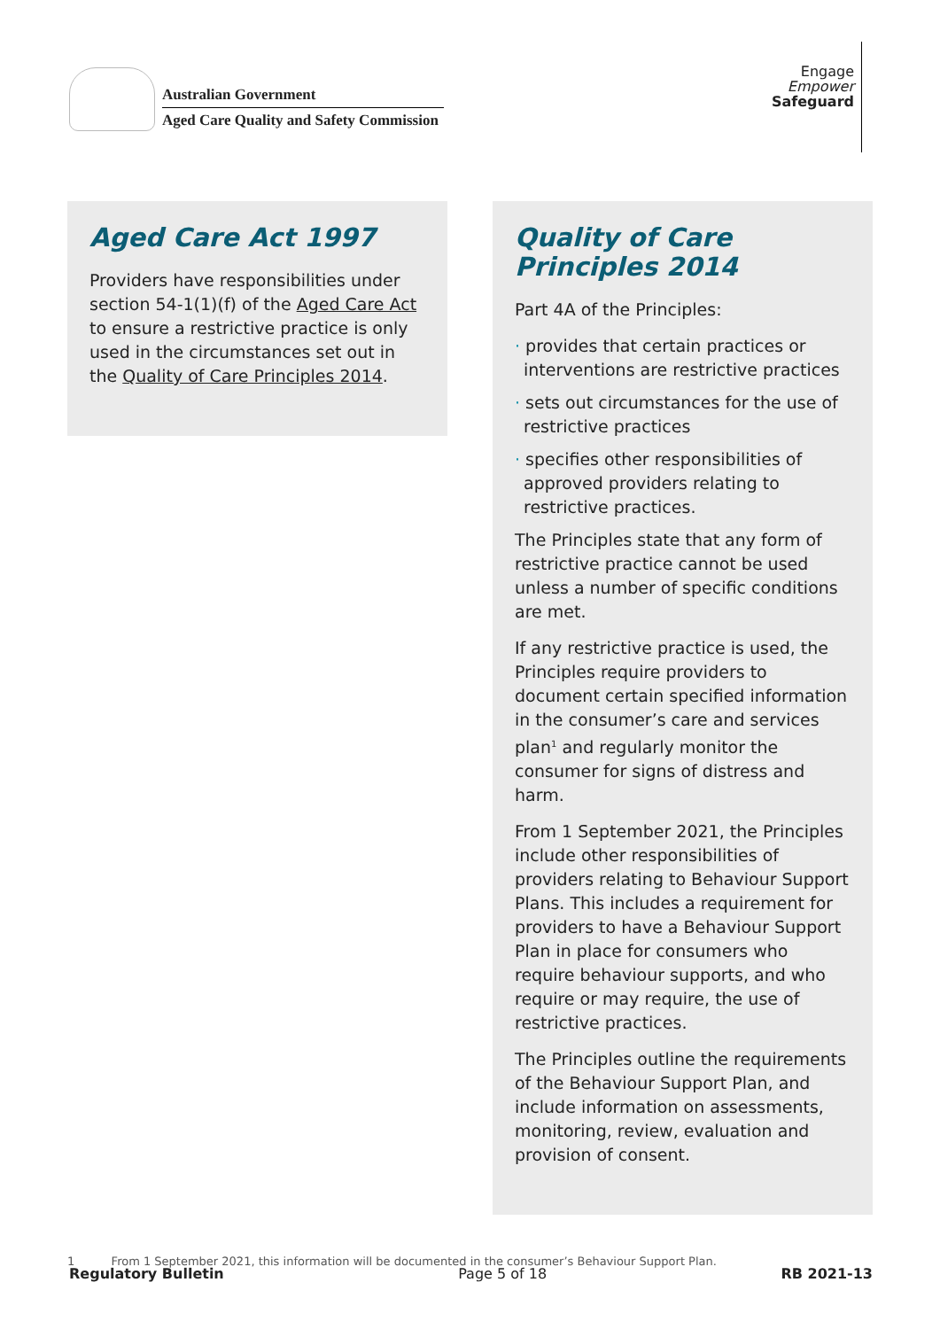Australian Government
Aged Care Quality and Safety Commission
Engage
Empower
Safeguard
Aged Care Act 1997
Providers have responsibilities under section 54-1(1)(f) of the Aged Care Act to ensure a restrictive practice is only used in the circumstances set out in the Quality of Care Principles 2014.
Quality of Care
Principles 2014
Part 4A of the Principles:
· provides that certain practices or interventions are restrictive practices
· sets out circumstances for the use of restrictive practices
· specifies other responsibilities of approved providers relating to restrictive practices.
The Principles state that any form of restrictive practice cannot be used unless a number of specific conditions are met.
If any restrictive practice is used, the Principles require providers to document certain specified information in the consumer’s care and services plan<sup>1</sup> and regularly monitor the consumer for signs of distress and harm.
From 1 September 2021, the Principles include other responsibilities of providers relating to Behaviour Support Plans. This includes a requirement for providers to have a Behaviour Support Plan in place for consumers who require behaviour supports, and who require or may require, the use of restrictive practices.
The Principles outline the requirements of the Behaviour Support Plan, and include information on assessments, monitoring, review, evaluation and provision of consent.
1 From 1 September 2021, this information will be documented in the consumer’s Behaviour Support Plan.
Regulatory Bulletin Page 5 of 18 RB 2021-13